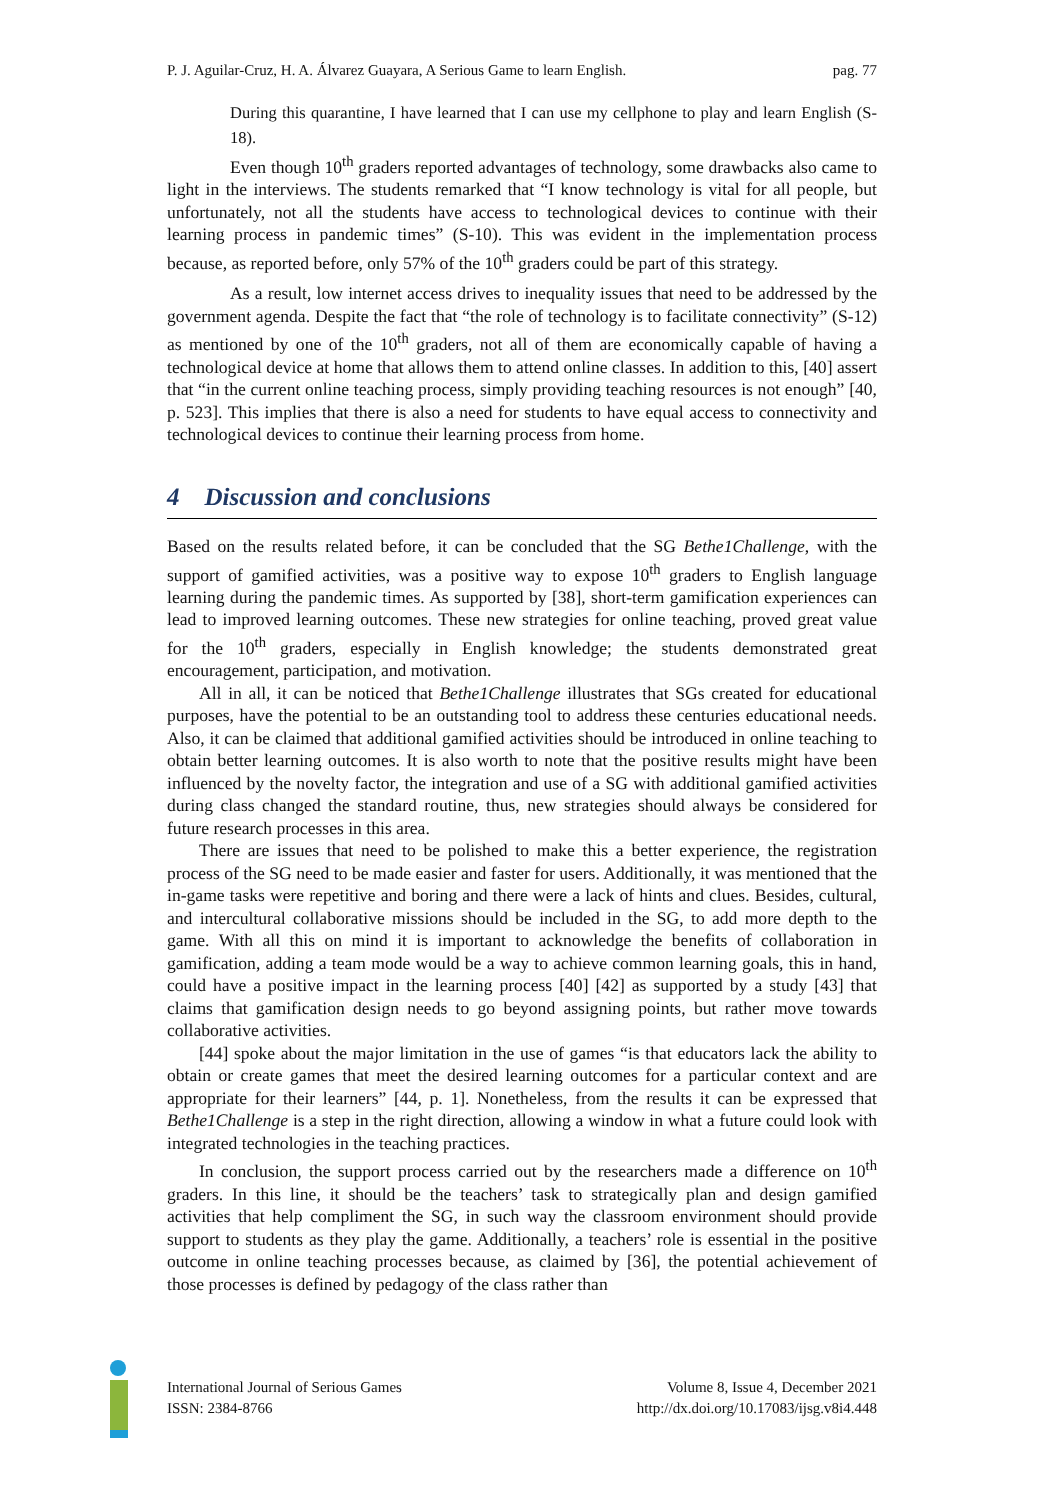P. J. Aguilar-Cruz, H. A. Álvarez Guayara, A Serious Game to learn English. pag. 77
During this quarantine, I have learned that I can use my cellphone to play and learn English (S-18).
Even though 10<sup>th</sup> graders reported advantages of technology, some drawbacks also came to light in the interviews. The students remarked that “I know technology is vital for all people, but unfortunately, not all the students have access to technological devices to continue with their learning process in pandemic times” (S-10). This was evident in the implementation process because, as reported before, only 57% of the 10<sup>th</sup> graders could be part of this strategy.
As a result, low internet access drives to inequality issues that need to be addressed by the government agenda. Despite the fact that “the role of technology is to facilitate connectivity” (S-12) as mentioned by one of the 10<sup>th</sup> graders, not all of them are economically capable of having a technological device at home that allows them to attend online classes. In addition to this, [40] assert that “in the current online teaching process, simply providing teaching resources is not enough” [40, p. 523]. This implies that there is also a need for students to have equal access to connectivity and technological devices to continue their learning process from home.
4 Discussion and conclusions
Based on the results related before, it can be concluded that the SG Bethe1Challenge, with the support of gamified activities, was a positive way to expose 10<sup>th</sup> graders to English language learning during the pandemic times. As supported by [38], short-term gamification experiences can lead to improved learning outcomes. These new strategies for online teaching, proved great value for the 10<sup>th</sup> graders, especially in English knowledge; the students demonstrated great encouragement, participation, and motivation.
All in all, it can be noticed that Bethe1Challenge illustrates that SGs created for educational purposes, have the potential to be an outstanding tool to address these centuries educational needs. Also, it can be claimed that additional gamified activities should be introduced in online teaching to obtain better learning outcomes. It is also worth to note that the positive results might have been influenced by the novelty factor, the integration and use of a SG with additional gamified activities during class changed the standard routine, thus, new strategies should always be considered for future research processes in this area.
There are issues that need to be polished to make this a better experience, the registration process of the SG need to be made easier and faster for users. Additionally, it was mentioned that the in-game tasks were repetitive and boring and there were a lack of hints and clues. Besides, cultural, and intercultural collaborative missions should be included in the SG, to add more depth to the game. With all this on mind it is important to acknowledge the benefits of collaboration in gamification, adding a team mode would be a way to achieve common learning goals, this in hand, could have a positive impact in the learning process [40] [42] as supported by a study [43] that claims that gamification design needs to go beyond assigning points, but rather move towards collaborative activities.
[44] spoke about the major limitation in the use of games “is that educators lack the ability to obtain or create games that meet the desired learning outcomes for a particular context and are appropriate for their learners” [44, p. 1]. Nonetheless, from the results it can be expressed that Bethe1Challenge is a step in the right direction, allowing a window in what a future could look with integrated technologies in the teaching practices.
In conclusion, the support process carried out by the researchers made a difference on 10<sup>th</sup> graders. In this line, it should be the teachers’ task to strategically plan and design gamified activities that help compliment the SG, in such way the classroom environment should provide support to students as they play the game. Additionally, a teachers’ role is essential in the positive outcome in online teaching processes because, as claimed by [36], the potential achievement of those processes is defined by pedagogy of the class rather than
International Journal of Serious Games
ISSN: 2384-8766
Volume 8, Issue 4, December 2021
http://dx.doi.org/10.17083/ijsg.v8i4.448